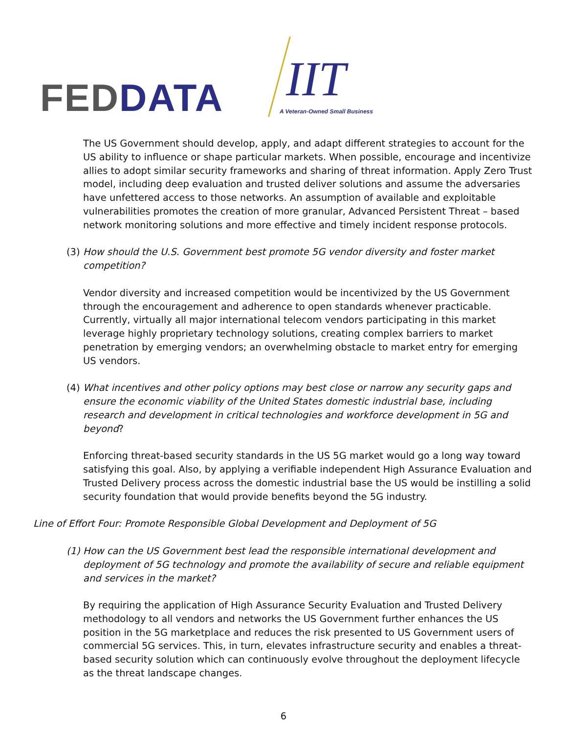FED DATA IIT
A Veteran-Owned Small Business
The US Government should develop, apply, and adapt different strategies to account for the US ability to influence or shape particular markets. When possible, encourage and incentivize allies to adopt similar security frameworks and sharing of threat information. Apply Zero Trust model, including deep evaluation and trusted deliver solutions and assume the adversaries have unfettered access to those networks. An assumption of available and exploitable vulnerabilities promotes the creation of more granular, Advanced Persistent Threat – based network monitoring solutions and more effective and timely incident response protocols.
(3) How should the U.S. Government best promote 5G vendor diversity and foster market competition?
Vendor diversity and increased competition would be incentivized by the US Government through the encouragement and adherence to open standards whenever practicable. Currently, virtually all major international telecom vendors participating in this market leverage highly proprietary technology solutions, creating complex barriers to market penetration by emerging vendors; an overwhelming obstacle to market entry for emerging US vendors.
(4) What incentives and other policy options may best close or narrow any security gaps and ensure the economic viability of the United States domestic industrial base, including research and development in critical technologies and workforce development in 5G and beyond?
Enforcing threat-based security standards in the US 5G market would go a long way toward satisfying this goal. Also, by applying a verifiable independent High Assurance Evaluation and Trusted Delivery process across the domestic industrial base the US would be instilling a solid security foundation that would provide benefits beyond the 5G industry.
Line of Effort Four: Promote Responsible Global Development and Deployment of 5G
(1) How can the US Government best lead the responsible international development and deployment of 5G technology and promote the availability of secure and reliable equipment and services in the market?
By requiring the application of High Assurance Security Evaluation and Trusted Delivery methodology to all vendors and networks the US Government further enhances the US position in the 5G marketplace and reduces the risk presented to US Government users of commercial 5G services. This, in turn, elevates infrastructure security and enables a threat-based security solution which can continuously evolve throughout the deployment lifecycle as the threat landscape changes.
6